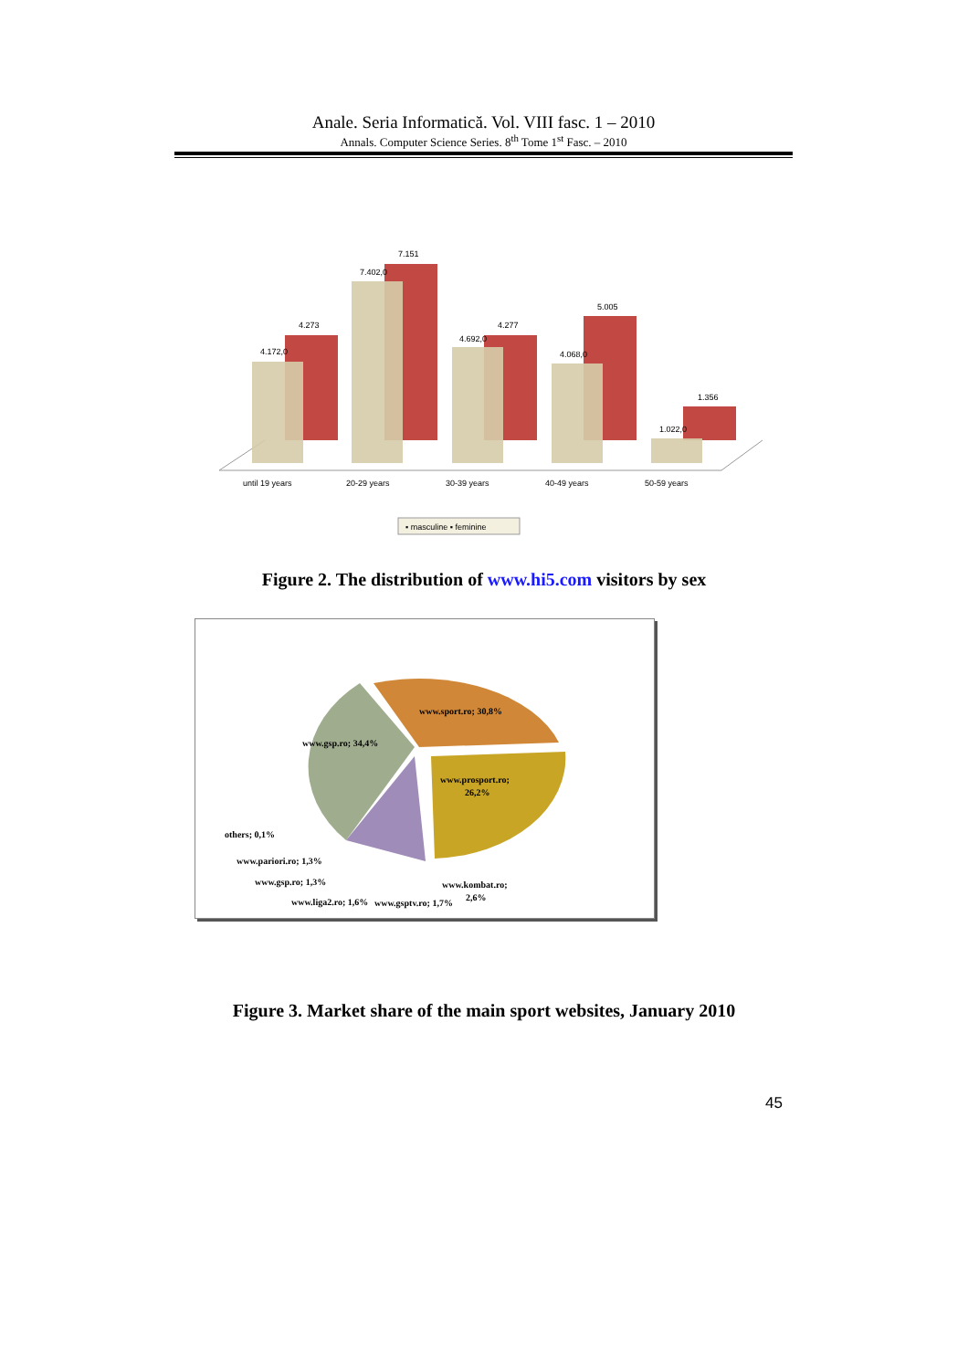Anale. Seria Informatică. Vol. VIII fasc. 1 – 2010
Annals. Computer Science Series. 8<sup>th</sup> Tome 1<sup>st</sup> Fasc. – 2010
4.172,0
4.273
7.402,0
7.151
4.692,0
4.277
4.068,0
5.005
1.022,0
1.356
until 19 years
20-29 years
30-39 years
40-49 years
50-59 years
▪ masculine ▪ feminine
Figure 2. The distribution of www.hi5.com visitors by sex
www.sport.ro; 30,8%
www.gsp.ro; 34,4%
www.prosport.ro;
26,2%
others; 0,1%
www.pariori.ro; 1,3%
www.gsp.ro; 1,3%
www.kombat.ro;
2,6%
www.liga2.ro; 1,6%
www.gsptv.ro; 1,7%
Figure 3. Market share of the main sport websites, January 2010
45